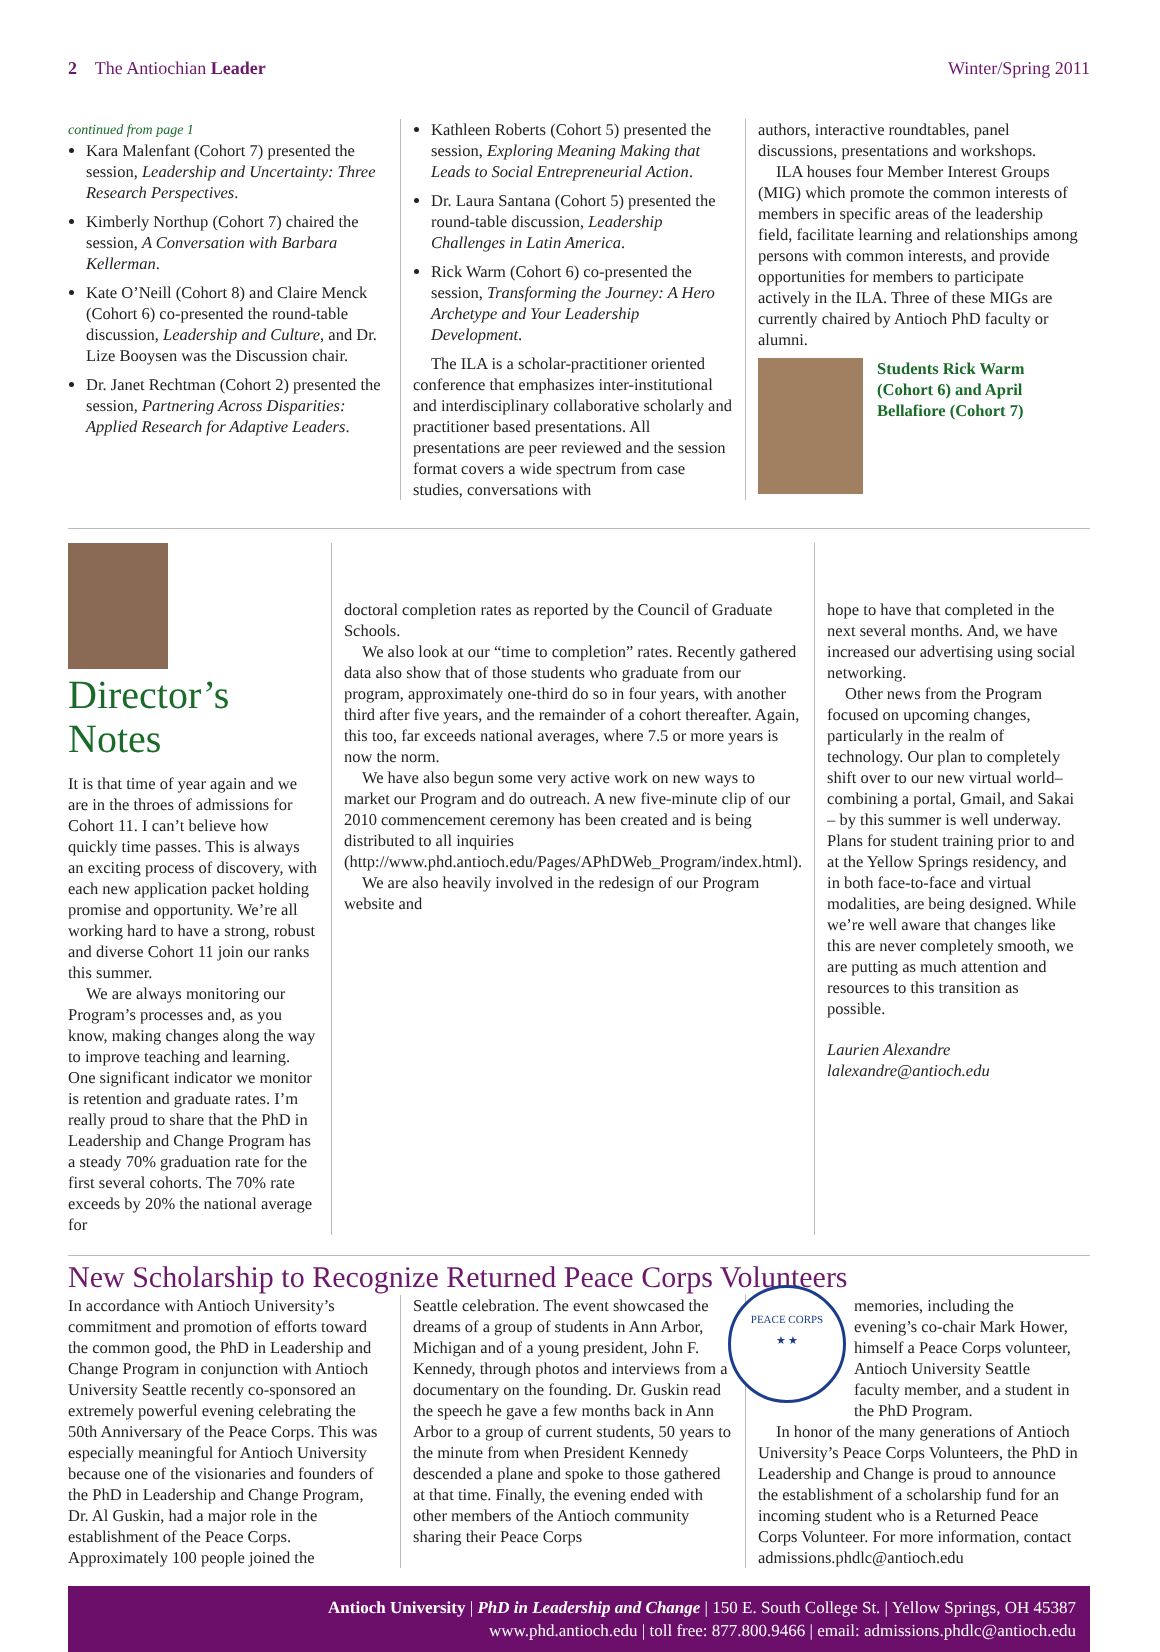2 The Antiochian Leader Winter/Spring 2011
continued from page 1
Kara Malenfant (Cohort 7) presented the session, Leadership and Uncertainty: Three Research Perspectives.
Kimberly Northup (Cohort 7) chaired the session, A Conversation with Barbara Kellerman.
Kate O’Neill (Cohort 8) and Claire Menck (Cohort 6) co-presented the round-table discussion, Leadership and Culture, and Dr. Lize Booysen was the Discussion chair.
Dr. Janet Rechtman (Cohort 2) presented the session, Partnering Across Disparities: Applied Research for Adaptive Leaders.
Kathleen Roberts (Cohort 5) presented the session, Exploring Meaning Making that Leads to Social Entrepreneurial Action.
Dr. Laura Santana (Cohort 5) presented the round-table discussion, Leadership Challenges in Latin America.
Rick Warm (Cohort 6) co-presented the session, Transforming the Journey: A Hero Archetype and Your Leadership Development.
The ILA is a scholar-practitioner oriented conference that emphasizes inter-institutional and interdisciplinary collaborative scholarly and practitioner based presentations. All presentations are peer reviewed and the session format covers a wide spectrum from case studies, conversations with
authors, interactive roundtables, panel discussions, presentations and workshops.
ILA houses four Member Interest Groups (MIG) which promote the common interests of members in specific areas of the leadership field, facilitate learning and relationships among persons with common interests, and provide opportunities for members to participate actively in the ILA. Three of these MIGs are currently chaired by Antioch PhD faculty or alumni.
Students Rick Warm (Cohort 6) and April Bellafiore (Cohort 7)
Director’s Notes
It is that time of year again and we are in the throes of admissions for Cohort 11. I can’t believe how quickly time passes. This is always an exciting process of discovery, with each new application packet holding promise and opportunity. We’re all working hard to have a strong, robust and diverse Cohort 11 join our ranks this summer.
We are always monitoring our Program’s processes and, as you know, making changes along the way to improve teaching and learning. One significant indicator we monitor is retention and graduate rates. I’m really proud to share that the PhD in Leadership and Change Program has a steady 70% graduation rate for the first several cohorts. The 70% rate exceeds by 20% the national average for
doctoral completion rates as reported by the Council of Graduate Schools.
We also look at our “time to completion” rates. Recently gathered data also show that of those students who graduate from our program, approximately one-third do so in four years, with another third after five years, and the remainder of a cohort thereafter. Again, this too, far exceeds national averages, where 7.5 or more years is now the norm.
We have also begun some very active work on new ways to market our Program and do outreach. A new five-minute clip of our 2010 commencement ceremony has been created and is being distributed to all inquiries (http://www.phd.antioch.edu/Pages/APhDWeb_Program/index.html).
We are also heavily involved in the redesign of our Program website and
hope to have that completed in the next several months. And, we have increased our advertising using social networking.
Other news from the Program focused on upcoming changes, particularly in the realm of technology. Our plan to completely shift over to our new virtual world– combining a portal, Gmail, and Sakai – by this summer is well underway. Plans for student training prior to and at the Yellow Springs residency, and in both face-to-face and virtual modalities, are being designed. While we’re well aware that changes like this are never completely smooth, we are putting as much attention and resources to this transition as possible.
Laurien Alexandre
lalexandre@antioch.edu
New Scholarship to Recognize Returned Peace Corps Volunteers
In accordance with Antioch University’s commitment and promotion of efforts toward the common good, the PhD in Leadership and Change Program in conjunction with Antioch University Seattle recently co-sponsored an extremely powerful evening celebrating the 50th Anniversary of the Peace Corps. This was especially meaningful for Antioch University because one of the visionaries and founders of the PhD in Leadership and Change Program, Dr. Al Guskin, had a major role in the establishment of the Peace Corps. Approximately 100 people joined the
Seattle celebration. The event showcased the dreams of a group of students in Ann Arbor, Michigan and of a young president, John F. Kennedy, through photos and interviews from a documentary on the founding. Dr. Guskin read the speech he gave a few months back in Ann Arbor to a group of current students, 50 years to the minute from when President Kennedy descended a plane and spoke to those gathered at that time. Finally, the evening ended with other members of the Antioch community sharing their Peace Corps
PEACE CORPS
★ ★
memories, including the evening’s co-chair Mark Hower, himself a Peace Corps volunteer, Antioch University Seattle faculty member, and a student in the PhD Program.
In honor of the many generations of Antioch University’s Peace Corps Volunteers, the PhD in Leadership and Change is proud to announce the establishment of a scholarship fund for an incoming student who is a Returned Peace Corps Volunteer. For more information, contact admissions.phdlc@antioch.edu
Antioch University | PhD in Leadership and Change | 150 E. South College St. | Yellow Springs, OH 45387
www.phd.antioch.edu | toll free: 877.800.9466 | email: admissions.phdlc@antioch.edu